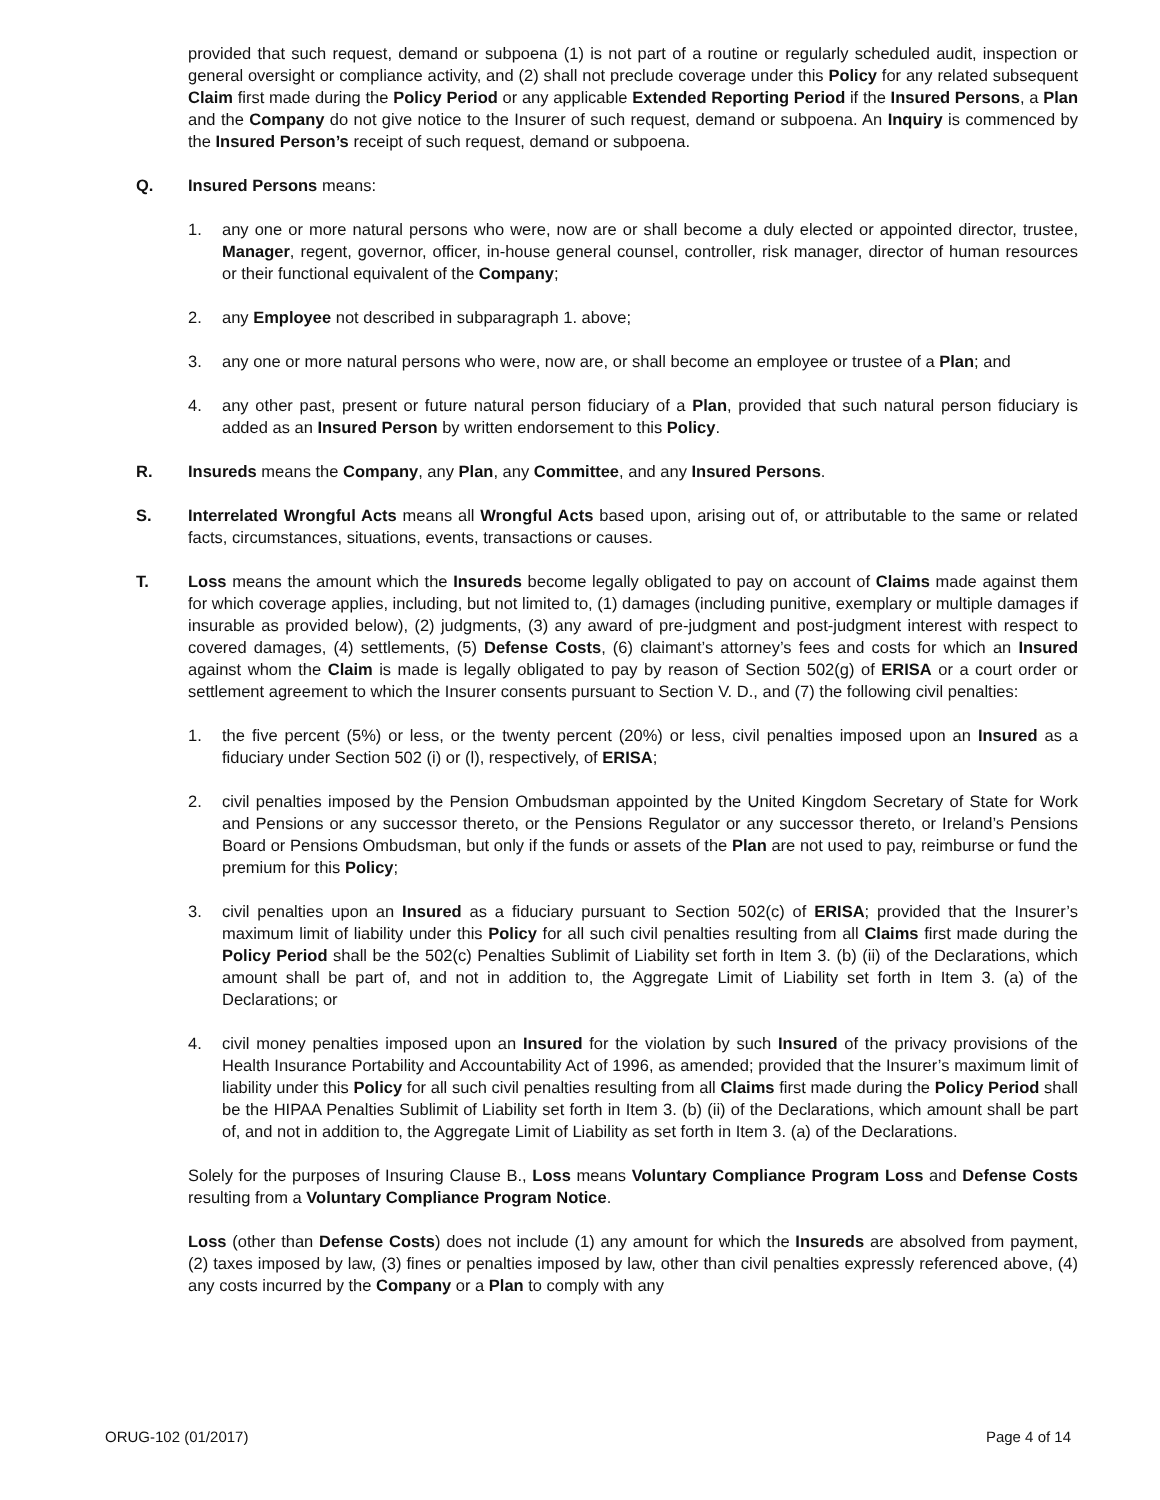provided that such request, demand or subpoena (1) is not part of a routine or regularly scheduled audit, inspection or general oversight or compliance activity, and (2) shall not preclude coverage under this Policy for any related subsequent Claim first made during the Policy Period or any applicable Extended Reporting Period if the Insured Persons, a Plan and the Company do not give notice to the Insurer of such request, demand or subpoena. An Inquiry is commenced by the Insured Person’s receipt of such request, demand or subpoena.
Q. Insured Persons means:
1. any one or more natural persons who were, now are or shall become a duly elected or appointed director, trustee, Manager, regent, governor, officer, in-house general counsel, controller, risk manager, director of human resources or their functional equivalent of the Company;
2. any Employee not described in subparagraph 1. above;
3. any one or more natural persons who were, now are, or shall become an employee or trustee of a Plan; and
4. any other past, present or future natural person fiduciary of a Plan, provided that such natural person fiduciary is added as an Insured Person by written endorsement to this Policy.
R. Insureds means the Company, any Plan, any Committee, and any Insured Persons.
S. Interrelated Wrongful Acts means all Wrongful Acts based upon, arising out of, or attributable to the same or related facts, circumstances, situations, events, transactions or causes.
T. Loss means the amount which the Insureds become legally obligated to pay on account of Claims made against them for which coverage applies, including, but not limited to, (1) damages (including punitive, exemplary or multiple damages if insurable as provided below), (2) judgments, (3) any award of pre-judgment and post-judgment interest with respect to covered damages, (4) settlements, (5) Defense Costs, (6) claimant’s attorney’s fees and costs for which an Insured against whom the Claim is made is legally obligated to pay by reason of Section 502(g) of ERISA or a court order or settlement agreement to which the Insurer consents pursuant to Section V. D., and (7) the following civil penalties:
1. the five percent (5%) or less, or the twenty percent (20%) or less, civil penalties imposed upon an Insured as a fiduciary under Section 502 (i) or (l), respectively, of ERISA;
2. civil penalties imposed by the Pension Ombudsman appointed by the United Kingdom Secretary of State for Work and Pensions or any successor thereto, or the Pensions Regulator or any successor thereto, or Ireland’s Pensions Board or Pensions Ombudsman, but only if the funds or assets of the Plan are not used to pay, reimburse or fund the premium for this Policy;
3. civil penalties upon an Insured as a fiduciary pursuant to Section 502(c) of ERISA; provided that the Insurer’s maximum limit of liability under this Policy for all such civil penalties resulting from all Claims first made during the Policy Period shall be the 502(c) Penalties Sublimit of Liability set forth in Item 3. (b) (ii) of the Declarations, which amount shall be part of, and not in addition to, the Aggregate Limit of Liability set forth in Item 3. (a) of the Declarations; or
4. civil money penalties imposed upon an Insured for the violation by such Insured of the privacy provisions of the Health Insurance Portability and Accountability Act of 1996, as amended; provided that the Insurer’s maximum limit of liability under this Policy for all such civil penalties resulting from all Claims first made during the Policy Period shall be the HIPAA Penalties Sublimit of Liability set forth in Item 3. (b) (ii) of the Declarations, which amount shall be part of, and not in addition to, the Aggregate Limit of Liability as set forth in Item 3. (a) of the Declarations.
Solely for the purposes of Insuring Clause B., Loss means Voluntary Compliance Program Loss and Defense Costs resulting from a Voluntary Compliance Program Notice.
Loss (other than Defense Costs) does not include (1) any amount for which the Insureds are absolved from payment, (2) taxes imposed by law, (3) fines or penalties imposed by law, other than civil penalties expressly referenced above, (4) any costs incurred by the Company or a Plan to comply with any
ORUG-102 (01/2017) Page 4 of 14